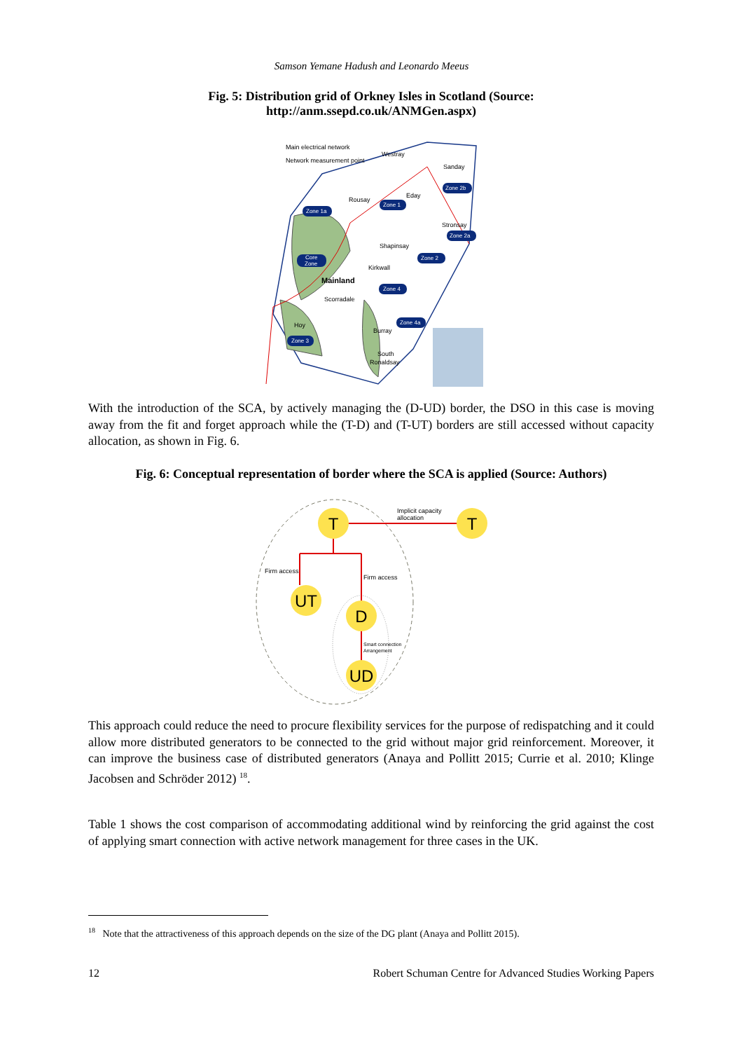Samson Yemane Hadush and Leonardo Meeus
Fig. 5: Distribution grid of Orkney Isles in Scotland (Source:
http://anm.ssepd.co.uk/ANMGen.aspx)
Main electrical network
Network measurement point
Westray
Sanday
Rousay
Eday
Stronsay
Shapinsay
Kirkwall
Mainland
Scorradale
Hoy
Burray
South
Ronaldsay
Zone 1a
Zone 1
Zone 2b
Zone 2a
Zone 2
Core
Zone
Zone 4
Zone 4a
Zone 3
With the introduction of the SCA, by actively managing the (D-UD) border, the DSO in this case is moving away from the fit and forget approach while the (T-D) and (T-UT) borders are still accessed without capacity allocation, as shown in Fig. 6.
Fig. 6: Conceptual representation of border where the SCA is applied (Source: Authors)
T
T
UT
D
UD
Implicit capacity
allocation
Firm access
Firm access
Smart connection
Arrangement
This approach could reduce the need to procure flexibility services for the purpose of redispatching and it could allow more distributed generators to be connected to the grid without major grid reinforcement. Moreover, it can improve the business case of distributed generators (Anaya and Pollitt 2015; Currie et al. 2010; Klinge Jacobsen and Schröder 2012) <sup>18</sup>.
Table 1 shows the cost comparison of accommodating additional wind by reinforcing the grid against the cost of applying smart connection with active network management for three cases in the UK.
<sup>18</sup> Note that the attractiveness of this approach depends on the size of the DG plant (Anaya and Pollitt 2015).
12 Robert Schuman Centre for Advanced Studies Working Papers